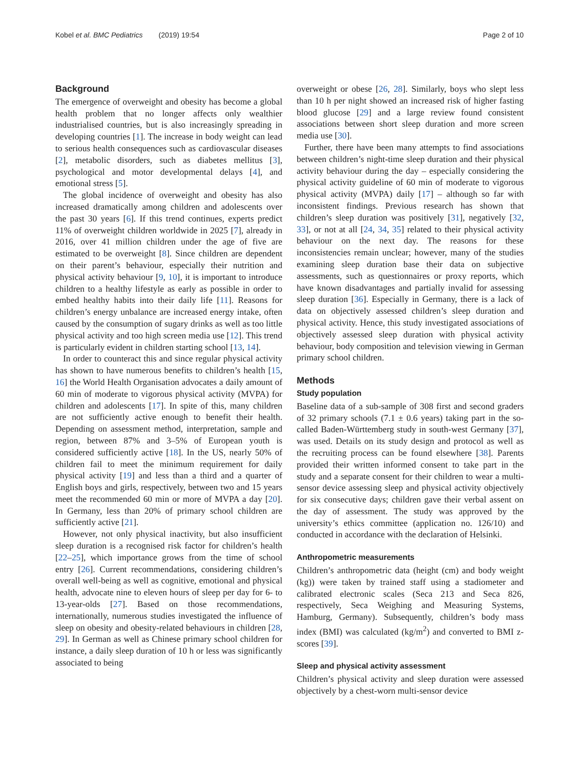Kobel et al. BMC Pediatrics (2019) 19:54 Page 2 of 10
Background
The emergence of overweight and obesity has become a global health problem that no longer affects only wealthier industrialised countries, but is also increasingly spreading in developing countries [1]. The increase in body weight can lead to serious health consequences such as cardiovascular diseases [2], metabolic disorders, such as diabetes mellitus [3], psychological and motor developmental delays [4], and emotional stress [5].
The global incidence of overweight and obesity has also increased dramatically among children and adolescents over the past 30 years [6]. If this trend continues, experts predict 11% of overweight children worldwide in 2025 [7], already in 2016, over 41 million children under the age of five are estimated to be overweight [8]. Since children are dependent on their parent’s behaviour, especially their nutrition and physical activity behaviour [9, 10], it is important to introduce children to a healthy lifestyle as early as possible in order to embed healthy habits into their daily life [11]. Reasons for children’s energy unbalance are increased energy intake, often caused by the consumption of sugary drinks as well as too little physical activity and too high screen media use [12]. This trend is particularly evident in children starting school [13, 14].
In order to counteract this and since regular physical activity has shown to have numerous benefits to children’s health [15, 16] the World Health Organisation advocates a daily amount of 60 min of moderate to vigorous physical activity (MVPA) for children and adolescents [17]. In spite of this, many children are not sufficiently active enough to benefit their health. Depending on assessment method, interpretation, sample and region, between 87% and 3–5% of European youth is considered sufficiently active [18]. In the US, nearly 50% of children fail to meet the minimum requirement for daily physical activity [19] and less than a third and a quarter of English boys and girls, respectively, between two and 15 years meet the recommended 60 min or more of MVPA a day [20]. In Germany, less than 20% of primary school children are sufficiently active [21].
However, not only physical inactivity, but also insufficient sleep duration is a recognised risk factor for children’s health [22–25], which importance grows from the time of school entry [26]. Current recommendations, considering children’s overall well-being as well as cognitive, emotional and physical health, advocate nine to eleven hours of sleep per day for 6- to 13-year-olds [27]. Based on those recommendations, internationally, numerous studies investigated the influence of sleep on obesity and obesity-related behaviours in children [28, 29]. In German as well as Chinese primary school children for instance, a daily sleep duration of 10 h or less was significantly associated to being
overweight or obese [26, 28]. Similarly, boys who slept less than 10 h per night showed an increased risk of higher fasting blood glucose [29] and a large review found consistent associations between short sleep duration and more screen media use [30].
Further, there have been many attempts to find associations between children’s night-time sleep duration and their physical activity behaviour during the day – especially considering the physical activity guideline of 60 min of moderate to vigorous physical activity (MVPA) daily [17] – although so far with inconsistent findings. Previous research has shown that children’s sleep duration was positively [31], negatively [32, 33], or not at all [24, 34, 35] related to their physical activity behaviour on the next day. The reasons for these inconsistencies remain unclear; however, many of the studies examining sleep duration base their data on subjective assessments, such as questionnaires or proxy reports, which have known disadvantages and partially invalid for assessing sleep duration [36]. Especially in Germany, there is a lack of data on objectively assessed children’s sleep duration and physical activity. Hence, this study investigated associations of objectively assessed sleep duration with physical activity behaviour, body composition and television viewing in German primary school children.
Methods
Study population
Baseline data of a sub-sample of 308 first and second graders of 32 primary schools (7.1 ± 0.6 years) taking part in the so-called Baden-Württemberg study in south-west Germany [37], was used. Details on its study design and protocol as well as the recruiting process can be found elsewhere [38]. Parents provided their written informed consent to take part in the study and a separate consent for their children to wear a multi-sensor device assessing sleep and physical activity objectively for six consecutive days; children gave their verbal assent on the day of assessment. The study was approved by the university’s ethics committee (application no. 126/10) and conducted in accordance with the declaration of Helsinki.
Anthropometric measurements
Children’s anthropometric data (height (cm) and body weight (kg)) were taken by trained staff using a stadiometer and calibrated electronic scales (Seca 213 and Seca 826, respectively, Seca Weighing and Measuring Systems, Hamburg, Germany). Subsequently, children’s body mass index (BMI) was calculated (kg/m<sup>2</sup>) and converted to BMI z-scores [39].
Sleep and physical activity assessment
Children’s physical activity and sleep duration were assessed objectively by a chest-worn multi-sensor device